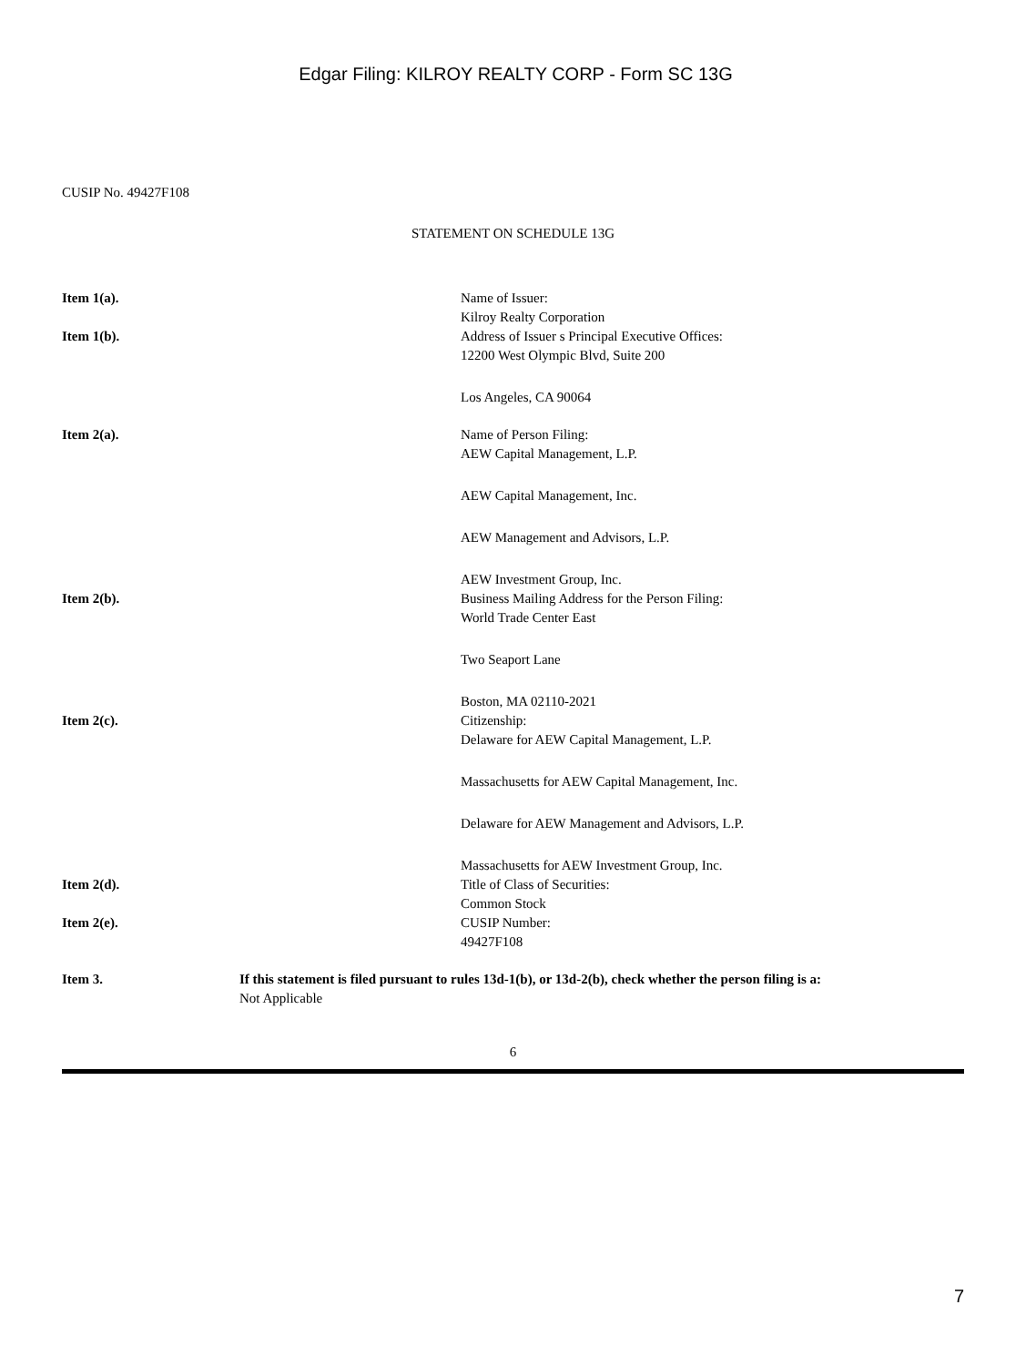Edgar Filing: KILROY REALTY CORP - Form SC 13G
CUSIP No. 49427F108
STATEMENT ON SCHEDULE 13G
Item 1(a). Name of Issuer:
Kilroy Realty Corporation
Item 1(b). Address of Issuer s Principal Executive Offices:
12200 West Olympic Blvd, Suite 200
Los Angeles, CA 90064
Item 2(a). Name of Person Filing:
AEW Capital Management, L.P.
AEW Capital Management, Inc.
AEW Management and Advisors, L.P.
AEW Investment Group, Inc.
Item 2(b). Business Mailing Address for the Person Filing:
World Trade Center East
Two Seaport Lane
Boston, MA 02110-2021
Item 2(c). Citizenship:
Delaware for AEW Capital Management, L.P.
Massachusetts for AEW Capital Management, Inc.
Delaware for AEW Management and Advisors, L.P.
Massachusetts for AEW Investment Group, Inc.
Item 2(d). Title of Class of Securities:
Common Stock
Item 2(e). CUSIP Number:
49427F108
Item 3. If this statement is filed pursuant to rules 13d-1(b), or 13d-2(b), check whether the person filing is a:
Not Applicable
6
7